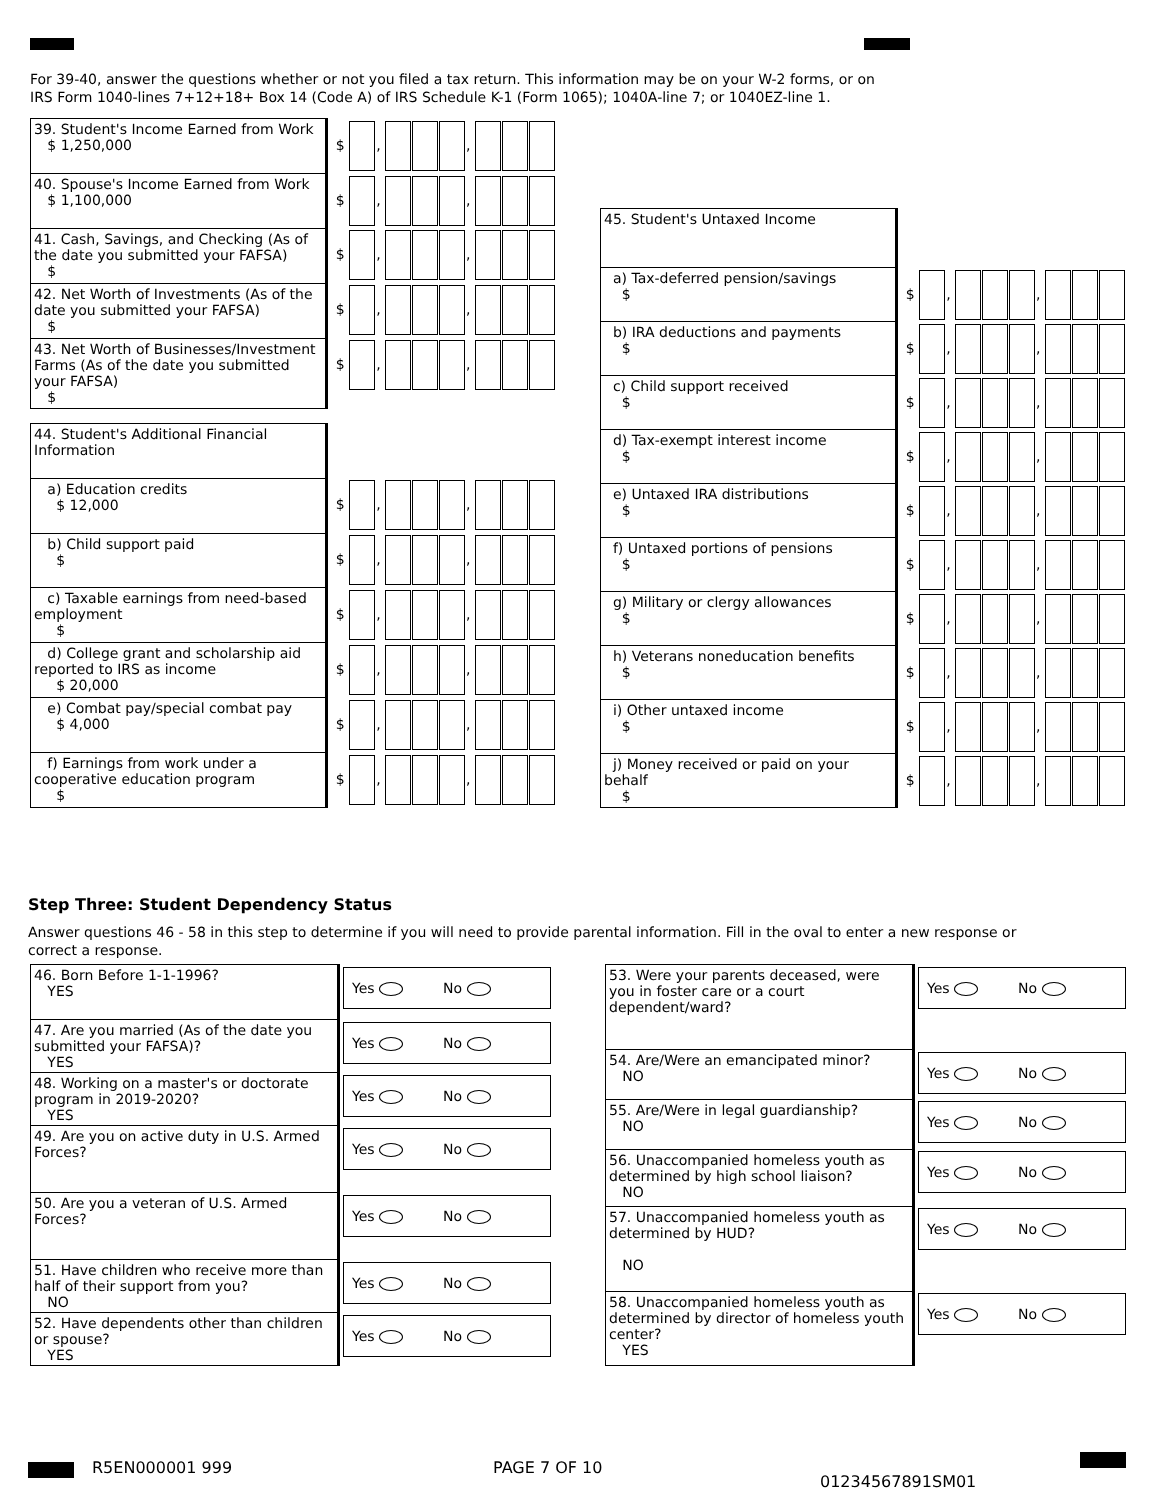For 39-40, answer the questions whether or not you filed a tax return. This information may be on your W-2 forms, or on IRS Form 1040-lines 7+12+18+ Box 14 (Code A) of IRS Schedule K-1 (Form 1065); 1040A-line 7; or 1040EZ-line 1.
| 39. Student's Income Earned from Work $ 1,250,000 | $ , , |
| 40. Spouse's Income Earned from Work $ 1,100,000 | $ , , |
| 41. Cash, Savings, and Checking (As of the date you submitted your FAFSA) $ | $ , , |
| 42. Net Worth of Investments (As of the date you submitted your FAFSA) $ | $ , , |
| 43. Net Worth of Businesses/Investment Farms (As of the date you submitted your FAFSA) $ | $ , , |
| 44. Student's Additional Financial Information | |
| a) Education credits $ 12,000 | $ , , |
| b) Child support paid $ | $ , , |
| c) Taxable earnings from need-based employment $ | $ , , |
| d) College grant and scholarship aid reported to IRS as income $ 20,000 | $ , , |
| e) Combat pay/special combat pay $ 4,000 | $ , , |
| f) Earnings from work under a cooperative education program $ | $ , , |
| 45. Student's Untaxed Income | |
| a) Tax-deferred pension/savings $ | $ , , |
| b) IRA deductions and payments $ | $ , , |
| c) Child support received $ | $ , , |
| d) Tax-exempt interest income $ | $ , , |
| e) Untaxed IRA distributions $ | $ , , |
| f) Untaxed portions of pensions $ | $ , , |
| g) Military or clergy allowances $ | $ , , |
| h) Veterans noneducation benefits $ | $ , , |
| i) Other untaxed income $ | $ , , |
| j) Money received or paid on your behalf $ | $ , , |
Step Three: Student Dependency Status
Answer questions 46 - 58 in this step to determine if you will need to provide parental information. Fill in the oval to enter a new response or correct a response.
| 46. Born Before 1-1-1996? YES | Yes No |
| 47. Are you married (As of the date you submitted your FAFSA)? YES | Yes No |
| 48. Working on a master's or doctorate program in 2019-2020? YES | Yes No |
| 49. Are you on active duty in U.S. Armed Forces? | Yes No |
| 50. Are you a veteran of U.S. Armed Forces? | Yes No |
| 51. Have children who receive more than half of their support from you? NO | Yes No |
| 52. Have dependents other than children or spouse? YES | Yes No |
| 53. Were your parents deceased, were you in foster care or a court dependent/ward? | Yes No |
| 54. Are/Were an emancipated minor? NO | Yes No |
| 55. Are/Were in legal guardianship? NO | Yes No |
| 56. Unaccompanied homeless youth as determined by high school liaison? NO | Yes No |
| 57. Unaccompanied homeless youth as determined by HUD? NO | Yes No |
| 58. Unaccompanied homeless youth as determined by director of homeless youth center? YES | Yes No |
R5EN000001 999 PAGE 7 OF 10
01234567891SM01